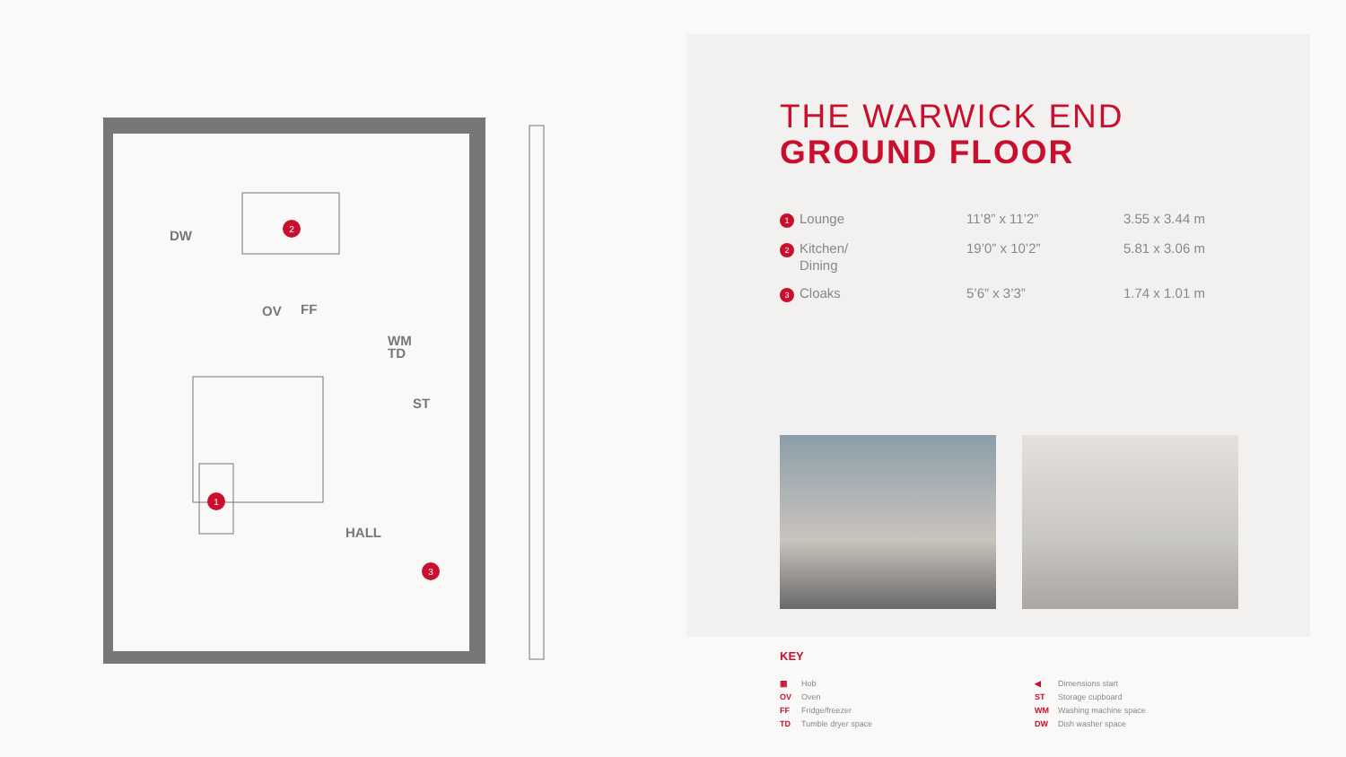2
1
3
DW
OV
FF
WM
TD
ST
HALL
THE WARWICK END
GROUND FLOOR
| 1 Lounge | 11’8” x 11’2” | 3.55 x 3.44 m |
| 2 Kitchen/ Dining | 19’0” x 10’2” | 5.81 x 3.06 m |
| 3 Cloaks | 5’6” x 3’3” | 1.74 x 1.01 m |
KEY
| ▦ | Hob | ◀ | Dimensions start |
| OV | Oven | ST | Storage cupboard |
| FF | Fridge/freezer | WM | Washing machine space |
| TD | Tumble dryer space | DW | Dish washer space |